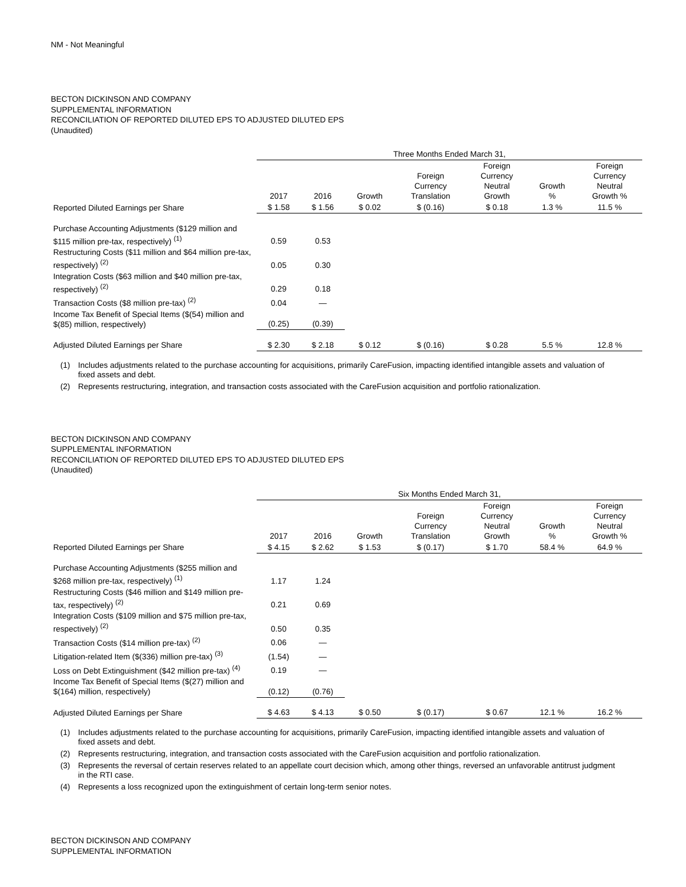NM - Not Meaningful
BECTON DICKINSON AND COMPANY
SUPPLEMENTAL INFORMATION
RECONCILIATION OF REPORTED DILUTED EPS TO ADJUSTED DILUTED EPS
(Unaudited)
| | Three Months Ended March 31, | | | | | | |
| --- | --- | --- | --- | --- | --- | --- | --- |
| | 2017 | 2016 | Growth | Foreign Currency Translation | Foreign Currency Neutral Growth | Growth % | Foreign Currency Neutral Growth % |
| Reported Diluted Earnings per Share | $ 1.58 | $ 1.56 | $ 0.02 | $ (0.16) | $ 0.18 | 1.3 % | 11.5 % |
| Purchase Accounting Adjustments ($129 million and $115 million pre-tax, respectively) <sup>(1)</sup> | 0.59 | 0.53 | | | | | |
| Restructuring Costs ($11 million and $64 million pre-tax, respectively) <sup>(2)</sup> | 0.05 | 0.30 | | | | | |
| Integration Costs ($63 million and $40 million pre-tax, respectively) <sup>(2)</sup> | 0.29 | 0.18 | | | | | |
| Transaction Costs ($8 million pre-tax) <sup>(2)</sup> | 0.04 | — | | | | | |
| Income Tax Benefit of Special Items ($(54) million and $(85) million, respectively) | (0.25) | (0.39) | | | | | |
| Adjusted Diluted Earnings per Share | $ 2.30 | $ 2.18 | $ 0.12 | $ (0.16) | $ 0.28 | 5.5 % | 12.8 % |
(1) Includes adjustments related to the purchase accounting for acquisitions, primarily CareFusion, impacting identified intangible assets and valuation of fixed assets and debt.
(2) Represents restructuring, integration, and transaction costs associated with the CareFusion acquisition and portfolio rationalization.
BECTON DICKINSON AND COMPANY
SUPPLEMENTAL INFORMATION
RECONCILIATION OF REPORTED DILUTED EPS TO ADJUSTED DILUTED EPS
(Unaudited)
| | Six Months Ended March 31, | | | | | | |
| --- | --- | --- | --- | --- | --- | --- | --- |
| | 2017 | 2016 | Growth | Foreign Currency Translation | Foreign Currency Neutral Growth | Growth % | Foreign Currency Neutral Growth % |
| Reported Diluted Earnings per Share | $ 4.15 | $ 2.62 | $ 1.53 | $ (0.17) | $ 1.70 | 58.4 % | 64.9 % |
| Purchase Accounting Adjustments ($255 million and $268 million pre-tax, respectively) <sup>(1)</sup> | 1.17 | 1.24 | | | | | |
| Restructuring Costs ($46 million and $149 million pre-tax, respectively) <sup>(2)</sup> | 0.21 | 0.69 | | | | | |
| Integration Costs ($109 million and $75 million pre-tax, respectively) <sup>(2)</sup> | 0.50 | 0.35 | | | | | |
| Transaction Costs ($14 million pre-tax) <sup>(2)</sup> | 0.06 | — | | | | | |
| Litigation-related Item ($(336) million pre-tax) <sup>(3)</sup> | (1.54) | — | | | | | |
| Loss on Debt Extinguishment ($42 million pre-tax) <sup>(4)</sup> | 0.19 | — | | | | | |
| Income Tax Benefit of Special Items ($(27) million and $(164) million, respectively) | (0.12) | (0.76) | | | | | |
| Adjusted Diluted Earnings per Share | $ 4.63 | $ 4.13 | $ 0.50 | $ (0.17) | $ 0.67 | 12.1 % | 16.2 % |
(1) Includes adjustments related to the purchase accounting for acquisitions, primarily CareFusion, impacting identified intangible assets and valuation of fixed assets and debt.
(2) Represents restructuring, integration, and transaction costs associated with the CareFusion acquisition and portfolio rationalization.
(3) Represents the reversal of certain reserves related to an appellate court decision which, among other things, reversed an unfavorable antitrust judgment in the RTI case.
(4) Represents a loss recognized upon the extinguishment of certain long-term senior notes.
BECTON DICKINSON AND COMPANY
SUPPLEMENTAL INFORMATION